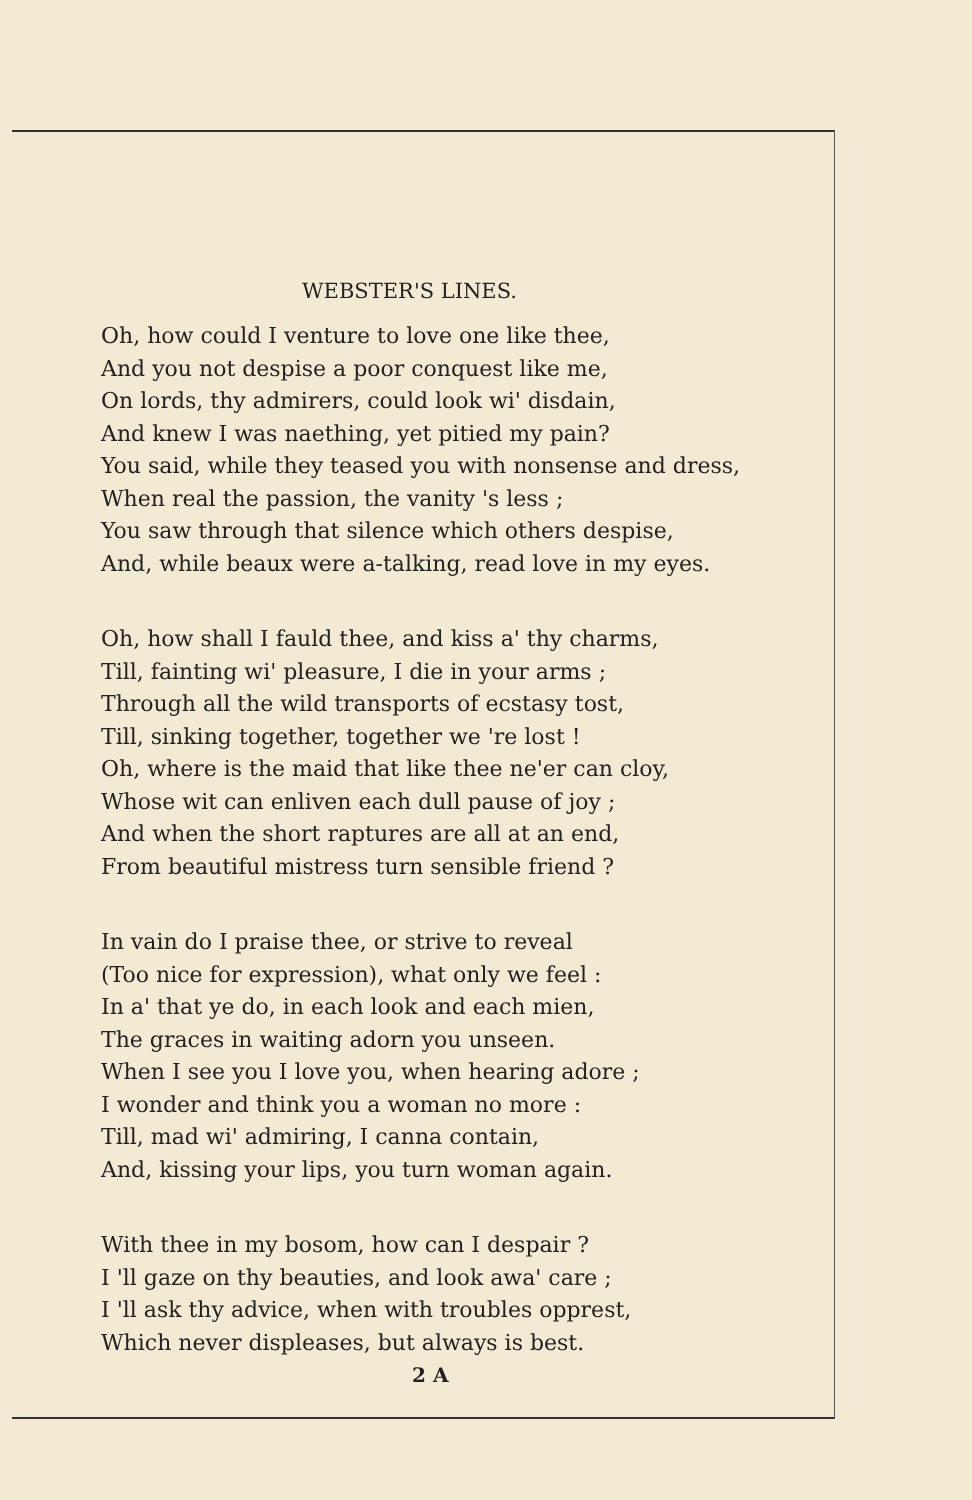WEBSTER'S LINES.
Oh, how could I venture to love one like thee,
And you not despise a poor conquest like me,
On lords, thy admirers, could look wi' disdain,
And knew I was naething, yet pitied my pain?
You said, while they teased you with nonsense and dress,
When real the passion, the vanity 's less ;
You saw through that silence which others despise,
And, while beaux were a-talking, read love in my eyes.
Oh, how shall I fauld thee, and kiss a' thy charms,
Till, fainting wi' pleasure, I die in your arms ;
Through all the wild transports of ecstasy tost,
Till, sinking together, together we 're lost !
Oh, where is the maid that like thee ne'er can cloy,
Whose wit can enliven each dull pause of joy ;
And when the short raptures are all at an end,
From beautiful mistress turn sensible friend ?
In vain do I praise thee, or strive to reveal
(Too nice for expression), what only we feel :
In a' that ye do, in each look and each mien,
The graces in waiting adorn you unseen.
When I see you I love you, when hearing adore ;
I wonder and think you a woman no more :
Till, mad wi' admiring, I canna contain,
And, kissing your lips, you turn woman again.
With thee in my bosom, how can I despair ?
I 'll gaze on thy beauties, and look awa' care ;
I 'll ask thy advice, when with troubles opprest,
Which never displeases, but always is best.
2 A